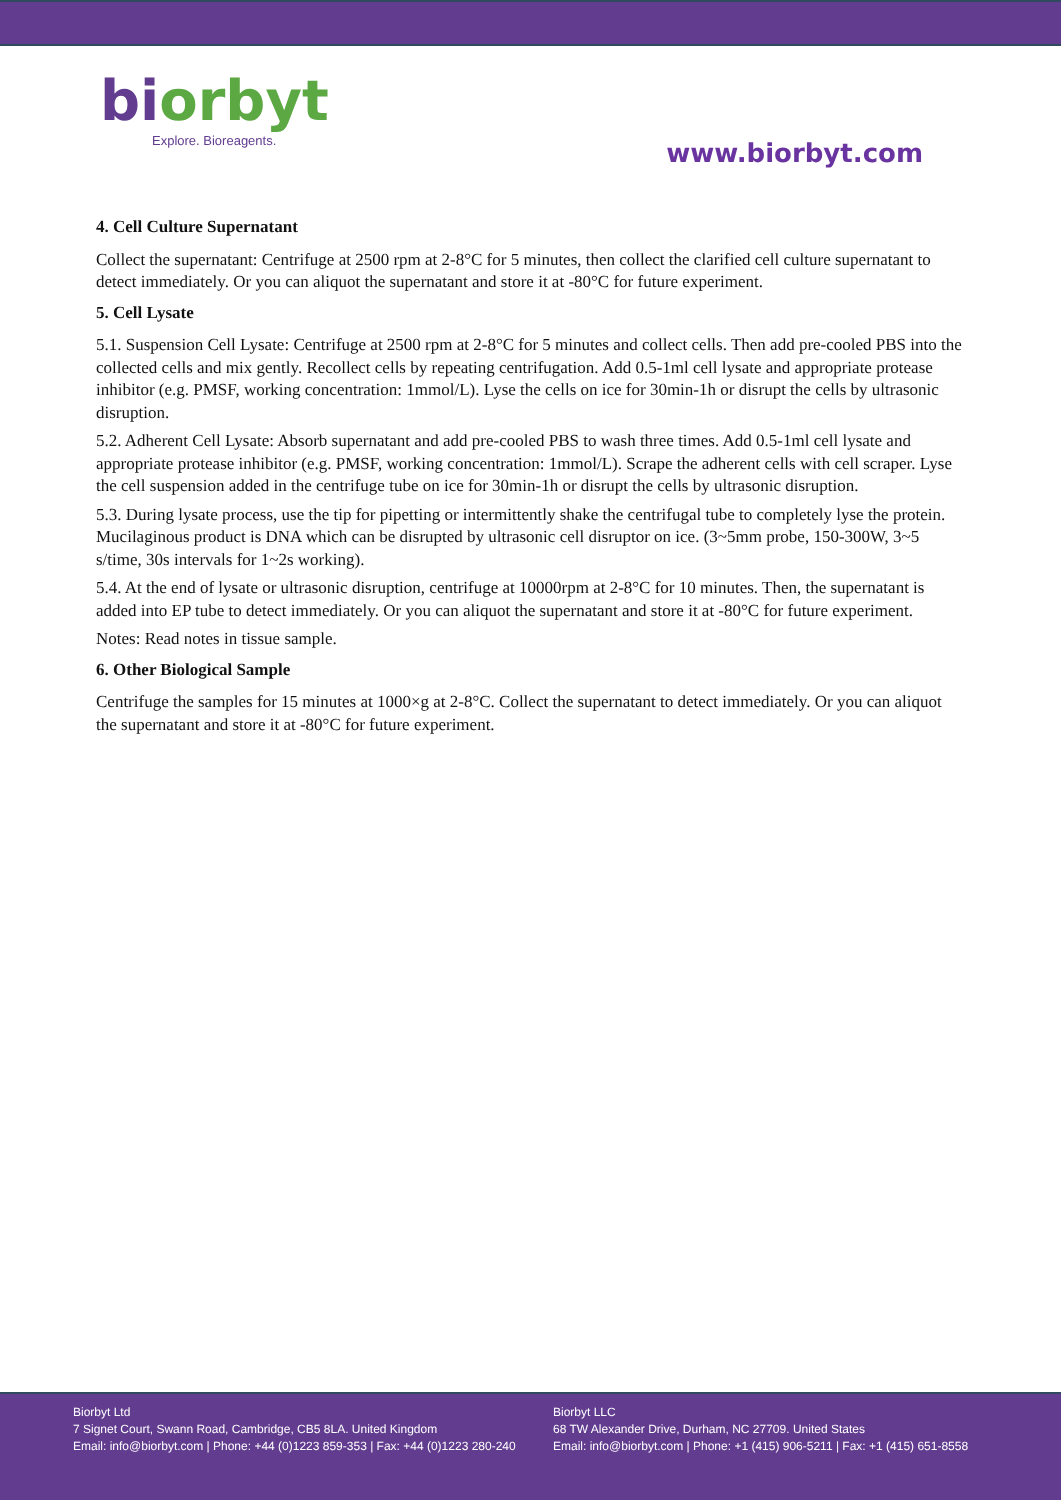biorbyt
Explore. Bioreagents.
www.biorbyt.com
4. Cell Culture Supernatant
Collect the supernatant: Centrifuge at 2500 rpm at 2-8°C for 5 minutes, then collect the clarified cell culture supernatant to detect immediately. Or you can aliquot the supernatant and store it at -80°C for future experiment.
5. Cell Lysate
5.1. Suspension Cell Lysate: Centrifuge at 2500 rpm at 2-8°C for 5 minutes and collect cells. Then add pre-cooled PBS into the collected cells and mix gently. Recollect cells by repeating centrifugation. Add 0.5-1ml cell lysate and appropriate protease inhibitor (e.g. PMSF, working concentration: 1mmol/L). Lyse the cells on ice for 30min-1h or disrupt the cells by ultrasonic disruption.
5.2. Adherent Cell Lysate: Absorb supernatant and add pre-cooled PBS to wash three times. Add 0.5-1ml cell lysate and appropriate protease inhibitor (e.g. PMSF, working concentration: 1mmol/L). Scrape the adherent cells with cell scraper. Lyse the cell suspension added in the centrifuge tube on ice for 30min-1h or disrupt the cells by ultrasonic disruption.
5.3. During lysate process, use the tip for pipetting or intermittently shake the centrifugal tube to completely lyse the protein. Mucilaginous product is DNA which can be disrupted by ultrasonic cell disruptor on ice. (3~5mm probe, 150-300W, 3~5 s/time, 30s intervals for 1~2s working).
5.4. At the end of lysate or ultrasonic disruption, centrifuge at 10000rpm at 2-8°C for 10 minutes. Then, the supernatant is added into EP tube to detect immediately. Or you can aliquot the supernatant and store it at -80°C for future experiment.
Notes: Read notes in tissue sample.
6. Other Biological Sample
Centrifuge the samples for 15 minutes at 1000×g at 2-8°C. Collect the supernatant to detect immediately. Or you can aliquot the supernatant and store it at -80°C for future experiment.
Biorbyt Ltd
7 Signet Court, Swann Road, Cambridge, CB5 8LA. United Kingdom
Email: info@biorbyt.com | Phone: +44 (0)1223 859-353 | Fax: +44 (0)1223 280-240
Biorbyt LLC
68 TW Alexander Drive, Durham, NC 27709. United States
Email: info@biorbyt.com | Phone: +1 (415) 906-5211 | Fax: +1 (415) 651-8558